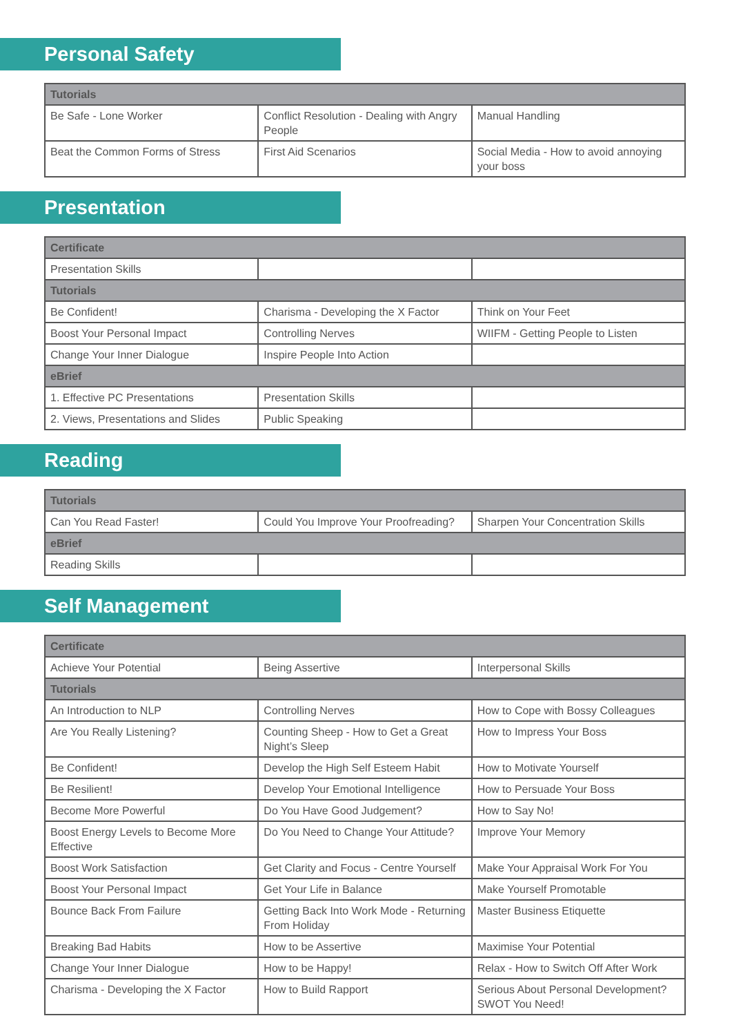Personal Safety
| Tutorials | | |
| --- | --- | --- |
| Be Safe - Lone Worker | Conflict Resolution - Dealing with Angry People | Manual Handling |
| Beat the Common Forms of Stress | First Aid Scenarios | Social Media - How to avoid annoying your boss |
Presentation
| Certificate | | |
| --- | --- | --- |
| Presentation Skills | | |
| Tutorials | | |
| Be Confident! | Charisma - Developing the X Factor | Think on Your Feet |
| Boost Your Personal Impact | Controlling Nerves | WIIFM - Getting People to Listen |
| Change Your Inner Dialogue | Inspire People Into Action | |
| eBrief | | |
| 1. Effective PC Presentations | Presentation Skills | |
| 2. Views, Presentations and Slides | Public Speaking | |
Reading
| Tutorials | | |
| --- | --- | --- |
| Can You Read Faster! | Could You Improve Your Proofreading? | Sharpen Your Concentration Skills |
| eBrief | | |
| Reading Skills | | |
Self Management
| Certificate | | |
| --- | --- | --- |
| Achieve Your Potential | Being Assertive | Interpersonal Skills |
| Tutorials | | |
| An Introduction to NLP | Controlling Nerves | How to Cope with Bossy Colleagues |
| Are You Really Listening? | Counting Sheep - How to Get a Great Night’s Sleep | How to Impress Your Boss |
| Be Confident! | Develop the High Self Esteem Habit | How to Motivate Yourself |
| Be Resilient! | Develop Your Emotional Intelligence | How to Persuade Your Boss |
| Become More Powerful | Do You Have Good Judgement? | How to Say No! |
| Boost Energy Levels to Become More Effective | Do You Need to Change Your Attitude? | Improve Your Memory |
| Boost Work Satisfaction | Get Clarity and Focus - Centre Yourself | Make Your Appraisal Work For You |
| Boost Your Personal Impact | Get Your Life in Balance | Make Yourself Promotable |
| Bounce Back From Failure | Getting Back Into Work Mode - Returning From Holiday | Master Business Etiquette |
| Breaking Bad Habits | How to be Assertive | Maximise Your Potential |
| Change Your Inner Dialogue | How to be Happy! | Relax - How to Switch Off After Work |
| Charisma - Developing the X Factor | How to Build Rapport | Serious About Personal Development? SWOT You Need! |